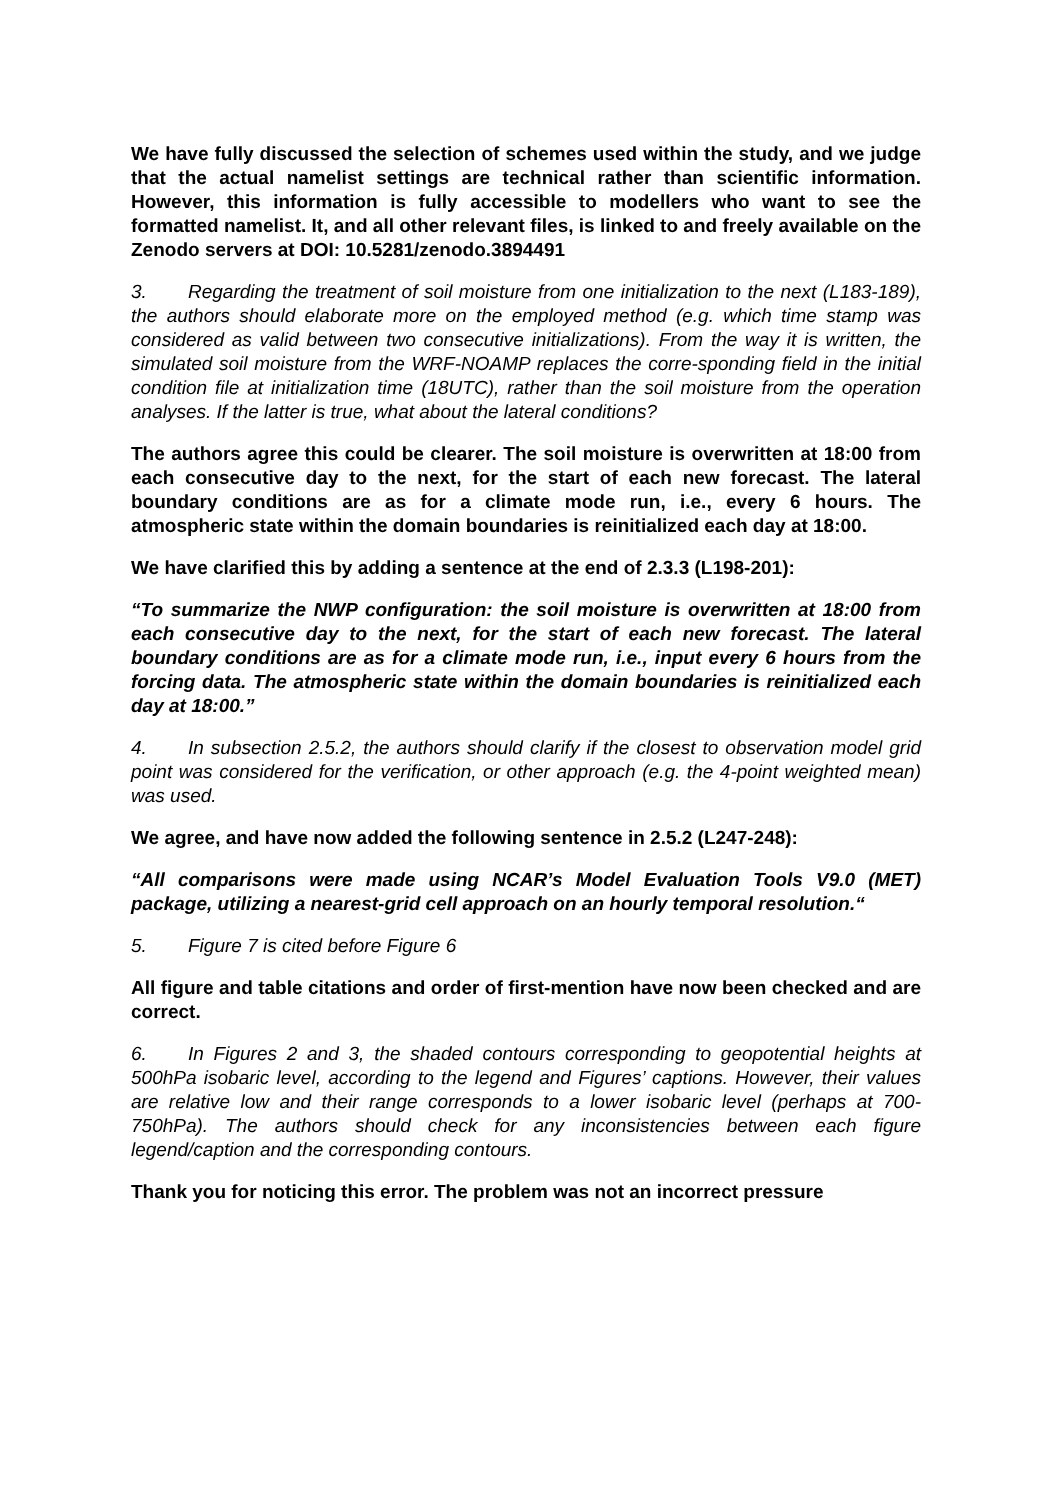We have fully discussed the selection of schemes used within the study, and we judge that the actual namelist settings are technical rather than scientific information. However, this information is fully accessible to modellers who want to see the formatted namelist. It, and all other relevant files, is linked to and freely available on the Zenodo servers at DOI: 10.5281/zenodo.3894491
3. Regarding the treatment of soil moisture from one initialization to the next (L183-189), the authors should elaborate more on the employed method (e.g. which time stamp was considered as valid between two consecutive initializations). From the way it is written, the simulated soil moisture from the WRF-NOAMP replaces the corre-sponding field in the initial condition file at initialization time (18UTC), rather than the soil moisture from the operation analyses. If the latter is true, what about the lateral conditions?
The authors agree this could be clearer. The soil moisture is overwritten at 18:00 from each consecutive day to the next, for the start of each new forecast. The lateral boundary conditions are as for a climate mode run, i.e., every 6 hours. The atmospheric state within the domain boundaries is reinitialized each day at 18:00.
We have clarified this by adding a sentence at the end of 2.3.3 (L198-201):
“To summarize the NWP configuration: the soil moisture is overwritten at 18:00 from each consecutive day to the next, for the start of each new forecast. The lateral boundary conditions are as for a climate mode run, i.e., input every 6 hours from the forcing data. The atmospheric state within the domain boundaries is reinitialized each day at 18:00.”
4. In subsection 2.5.2, the authors should clarify if the closest to observation model grid point was considered for the verification, or other approach (e.g. the 4-point weighted mean) was used.
We agree, and have now added the following sentence in 2.5.2 (L247-248):
“All comparisons were made using NCAR’s Model Evaluation Tools V9.0 (MET) package, utilizing a nearest-grid cell approach on an hourly temporal resolution.“
5. Figure 7 is cited before Figure 6
All figure and table citations and order of first-mention have now been checked and are correct.
6. In Figures 2 and 3, the shaded contours corresponding to geopotential heights at 500hPa isobaric level, according to the legend and Figures’ captions. However, their values are relative low and their range corresponds to a lower isobaric level (perhaps at 700-750hPa). The authors should check for any inconsistencies between each figure legend/caption and the corresponding contours.
Thank you for noticing this error. The problem was not an incorrect pressure